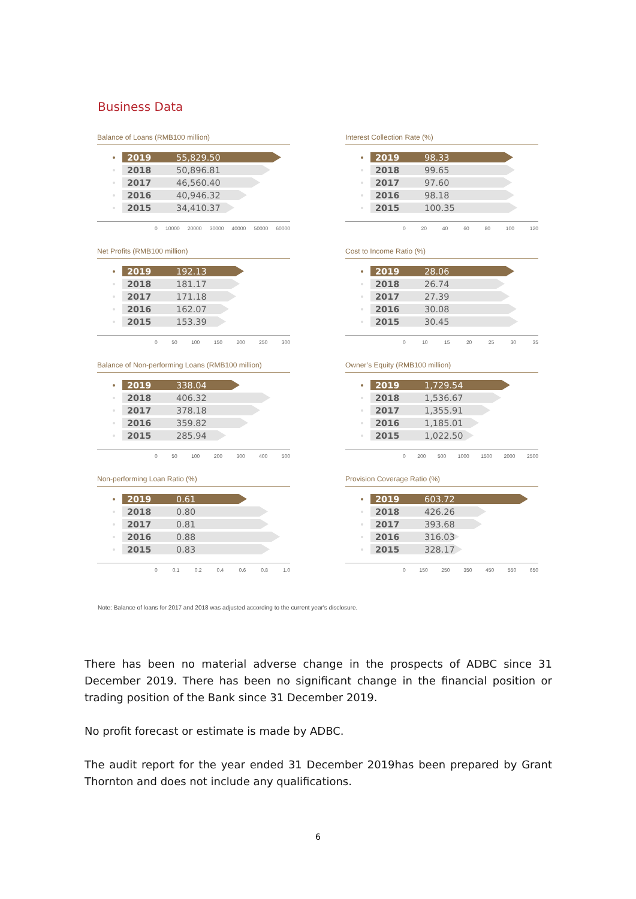Business Data
Balance of Loans (RMB100 million)
2019 55,829.50
2018 50,896.81
2017 46,560.40
2016 40,946.32
2015 34,410.37
0 10000 20000 30000 40000 50000 60000
Interest Collection Rate (%)
2019 98.33
2018 99.65
2017 97.60
2016 98.18
2015 100.35
0 20 40 60 80 100 120
Net Profits (RMB100 million)
2019 192.13
2018 181.17
2017 171.18
2016 162.07
2015 153.39
0 50 100 150 200 250 300
Cost to Income Ratio (%)
2019 28.06
2018 26.74
2017 27.39
2016 30.08
2015 30.45
0 10 15 20 25 30 35
Balance of Non-performing Loans (RMB100 million)
2019 338.04
2018 406.32
2017 378.18
2016 359.82
2015 285.94
0 50 100 200 300 400 500
Owner’s Equity (RMB100 million)
2019 1,729.54
2018 1,536.67
2017 1,355.91
2016 1,185.01
2015 1,022.50
0 200 500 1000 1500 2000 2500
Non-performing Loan Ratio (%)
2019 0.61
2018 0.80
2017 0.81
2016 0.88
2015 0.83
0 0.1 0.2 0.4 0.6 0.8 1.0
Provision Coverage Ratio (%)
2019 603.72
2018 426.26
2017 393.68
2016 316.03
2015 328.17
0 150 250 350 450 550 650
Note: Balance of loans for 2017 and 2018 was adjusted according to the current year's disclosure.
There has been no material adverse change in the prospects of ADBC since 31 December 2019. There has been no significant change in the financial position or trading position of the Bank since 31 December 2019.
No profit forecast or estimate is made by ADBC.
The audit report for the year ended 31 December 2019has been prepared by Grant Thornton and does not include any qualifications.
6